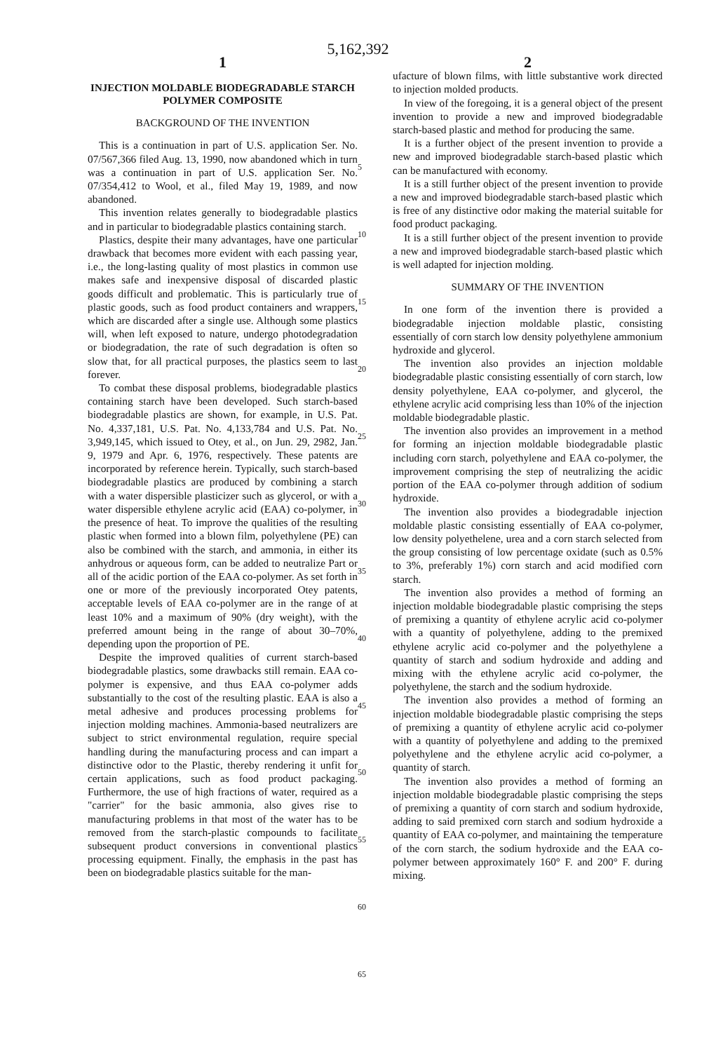5,162,392
1
INJECTION MOLDABLE BIODEGRADABLE STARCH POLYMER COMPOSITE
BACKGROUND OF THE INVENTION
This is a continuation in part of U.S. application Ser. No. 07/567,366 filed Aug. 13, 1990, now abandoned which in turn was a continuation in part of U.S. application Ser. No. 07/354,412 to Wool, et al., filed May 19, 1989, and now abandoned.
This invention relates generally to biodegradable plastics and in particular to biodegradable plastics containing starch.
Plastics, despite their many advantages, have one particular drawback that becomes more evident with each passing year, i.e., the long-lasting quality of most plastics in common use makes safe and inexpensive disposal of discarded plastic goods difficult and problematic. This is particularly true of plastic goods, such as food product containers and wrappers, which are discarded after a single use. Although some plastics will, when left exposed to nature, undergo photodegradation or biodegradation, the rate of such degradation is often so slow that, for all practical purposes, the plastics seem to last forever.
To combat these disposal problems, biodegradable plastics containing starch have been developed. Such starch-based biodegradable plastics are shown, for example, in U.S. Pat. No. 4,337,181, U.S. Pat. No. 4,133,784 and U.S. Pat. No. 3,949,145, which issued to Otey, et al., on Jun. 29, 2982, Jan. 9, 1979 and Apr. 6, 1976, respectively. These patents are incorporated by reference herein. Typically, such starch-based biodegradable plastics are produced by combining a starch with a water dispersible plasticizer such as glycerol, or with a water dispersible ethylene acrylic acid (EAA) co-polymer, in the presence of heat. To improve the qualities of the resulting plastic when formed into a blown film, polyethylene (PE) can also be combined with the starch, and ammonia, in either its anhydrous or aqueous form, can be added to neutralize Part or all of the acidic portion of the EAA co-polymer. As set forth in one or more of the previously incorporated Otey patents, acceptable levels of EAA co-polymer are in the range of at least 10% and a maximum of 90% (dry weight), with the preferred amount being in the range of about 30–70%, depending upon the proportion of PE.
Despite the improved qualities of current starch-based biodegradable plastics, some drawbacks still remain. EAA co-polymer is expensive, and thus EAA co-polymer adds substantially to the cost of the resulting plastic. EAA is also a metal adhesive and produces processing problems for injection molding machines. Ammonia-based neutralizers are subject to strict environmental regulation, require special handling during the manufacturing process and can impart a distinctive odor to the Plastic, thereby rendering it unfit for certain applications, such as food product packaging. Furthermore, the use of high fractions of water, required as a "carrier" for the basic ammonia, also gives rise to manufacturing problems in that most of the water has to be removed from the starch-plastic compounds to facilitate subsequent product conversions in conventional plastics processing equipment. Finally, the emphasis in the past has been on biodegradable plastics suitable for the man-
5
10
15
20
25
30
35
40
45
50
55
60
65
2
ufacture of blown films, with little substantive work directed to injection molded products.
In view of the foregoing, it is a general object of the present invention to provide a new and improved biodegradable starch-based plastic and method for producing the same.
It is a further object of the present invention to provide a new and improved biodegradable starch-based plastic which can be manufactured with economy.
It is a still further object of the present invention to provide a new and improved biodegradable starch-based plastic which is free of any distinctive odor making the material suitable for food product packaging.
It is a still further object of the present invention to provide a new and improved biodegradable starch-based plastic which is well adapted for injection molding.
SUMMARY OF THE INVENTION
In one form of the invention there is provided a biodegradable injection moldable plastic, consisting essentially of corn starch low density polyethylene ammonium hydroxide and glycerol.
The invention also provides an injection moldable biodegradable plastic consisting essentially of corn starch, low density polyethylene, EAA co-polymer, and glycerol, the ethylene acrylic acid comprising less than 10% of the injection moldable biodegradable plastic.
The invention also provides an improvement in a method for forming an injection moldable biodegradable plastic including corn starch, polyethylene and EAA co-polymer, the improvement comprising the step of neutralizing the acidic portion of the EAA co-polymer through addition of sodium hydroxide.
The invention also provides a biodegradable injection moldable plastic consisting essentially of EAA co-polymer, low density polyethelene, urea and a corn starch selected from the group consisting of low percentage oxidate (such as 0.5% to 3%, preferably 1%) corn starch and acid modified corn starch.
The invention also provides a method of forming an injection moldable biodegradable plastic comprising the steps of premixing a quantity of ethylene acrylic acid co-polymer with a quantity of polyethylene, adding to the premixed ethylene acrylic acid co-polymer and the polyethylene a quantity of starch and sodium hydroxide and adding and mixing with the ethylene acrylic acid co-polymer, the polyethylene, the starch and the sodium hydroxide.
The invention also provides a method of forming an injection moldable biodegradable plastic comprising the steps of premixing a quantity of ethylene acrylic acid co-polymer with a quantity of polyethylene and adding to the premixed polyethylene and the ethylene acrylic acid co-polymer, a quantity of starch.
The invention also provides a method of forming an injection moldable biodegradable plastic comprising the steps of premixing a quantity of corn starch and sodium hydroxide, adding to said premixed corn starch and sodium hydroxide a quantity of EAA co-polymer, and maintaining the temperature of the corn starch, the sodium hydroxide and the EAA co-polymer between approximately 160° F. and 200° F. during mixing.